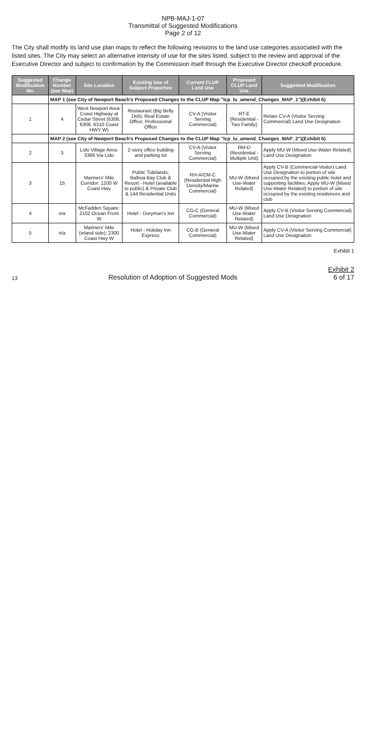NPB-MAJ-1-07
Transmittal of Suggested Modifications
Page 2 of 12
The City shall modify its land use plan maps to reflect the following revisions to the land use categories associated with the listed sites. The City may select an alternative intensity of use for the sites listed, subject to the review and approval of the Executive Director and subject to confirmation by the Commission itself through the Executive Director checkoff procedure.
| Suggested Modification No. | Change Number (see Map) | Site Location | Existing Use of Subject Properties | Current CLUP Land Use | Proposed CLUP Land Use | Suggested Modification |
| --- | --- | --- | --- | --- | --- | --- |
| | MAP 1 (see City of Newport Beach's Proposed Changes to the CLUP Map "lcp_lu_amend_Changes_MAP_1")(Exhibit 6) | | | | | |
| 1 | 4 | West Newport Area: Coast Highway at Cedar Street (6306, 6308, 6310 Coast HWY W) | Restaurant (Big Belly Deli); Real Estate Office; Professional Office | CV-A (Visitor Serving Commercial) | RT-E (Residential - Two Family) | Retain CV-A (Visitor Serving Commercial) Land Use Designation |
| | MAP 2 (see City of Newport Beach's Proposed Changes to the CLUP Map "lcp_lu_amend_Changes_MAP_2")(Exhibit 6) | | | | | |
| 2 | 3 | Lido Village Area: 3366 Via Lido | 2-story office building and parking lot | CV-A (Visitor Serving Commercial) | RM-D (Residential - Multiple Unit) | Apply MU-W (Mixed Use-Water Related) Land Use Designation |
| 3 | 15 | Mariners' Mile Corridor: 1200 W Coast Hwy | Public Tidelands; Balboa Bay Club & Resort - Hotel (available to public) & Private Club & 144 Residential Units | RH-A/CM-C (Residential High Density/Marine Commercial) | MU-W (Mixed Use-Water Related) | Apply CV-B (Commercial-Visitor) Land Use Designation to portion of site occupied by the existing public hotel and supporting facilities; Apply MU-W (Mixed Use-Water Related) to portion of site occupied by the existing residences and club |
| 4 | n/a | McFadden Square: 2102 Ocean Front W | Hotel - Doryman's Inn | CG-C (General Commercial) | MU-W (Mixed Use-Water Related) | Apply CV-B (Visitor Serving Commercial) Land Use Designation |
| 5 | n/a | Mariners' Mile (inland side): 2300 Coast Hwy W | Hotel - Holiday Inn Express | CG-B (General Commercial) | MU-W (Mixed Use-Water Related) | Apply CV-A (Visitor Serving Commercial) Land Use Designation |
Exhibit 1
13
Resolution of Adoption of Suggested Mods
Exhibit 2
6 of 17